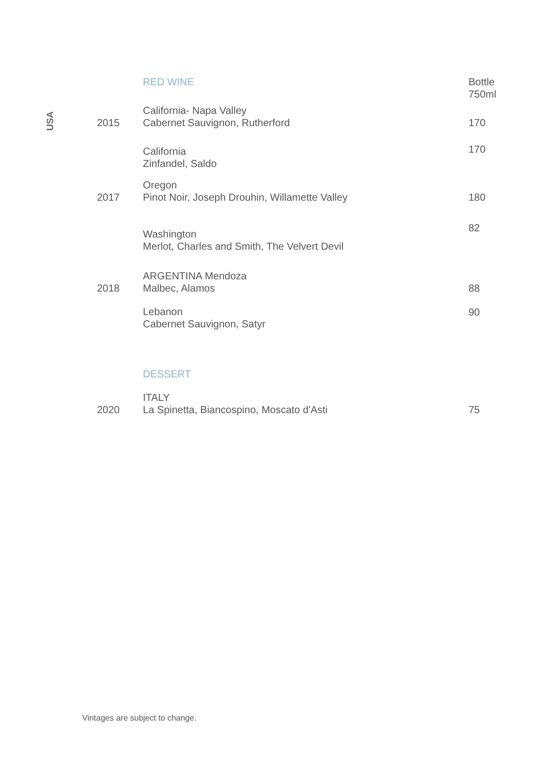USA
| | RED WINE | Bottle 750ml |
| 2015 | California- Napa Valley Cabernet Sauvignon, Rutherford | 170 |
| | California Zinfandel, Saldo | 170 |
| 2017 | Oregon Pinot Noir, Joseph Drouhin, Willamette Valley | 180 |
| | Washington Merlot, Charles and Smith, The Velvert Devil | 82 |
| 2018 | ARGENTINA Mendoza Malbec, Alamos | 88 |
| | Lebanon Cabernet Sauvignon, Satyr | 90 |
| | DESSERT | |
| 2020 | ITALY La Spinetta, Biancospino, Moscato d'Asti | 75 |
Vintages are subject to change.